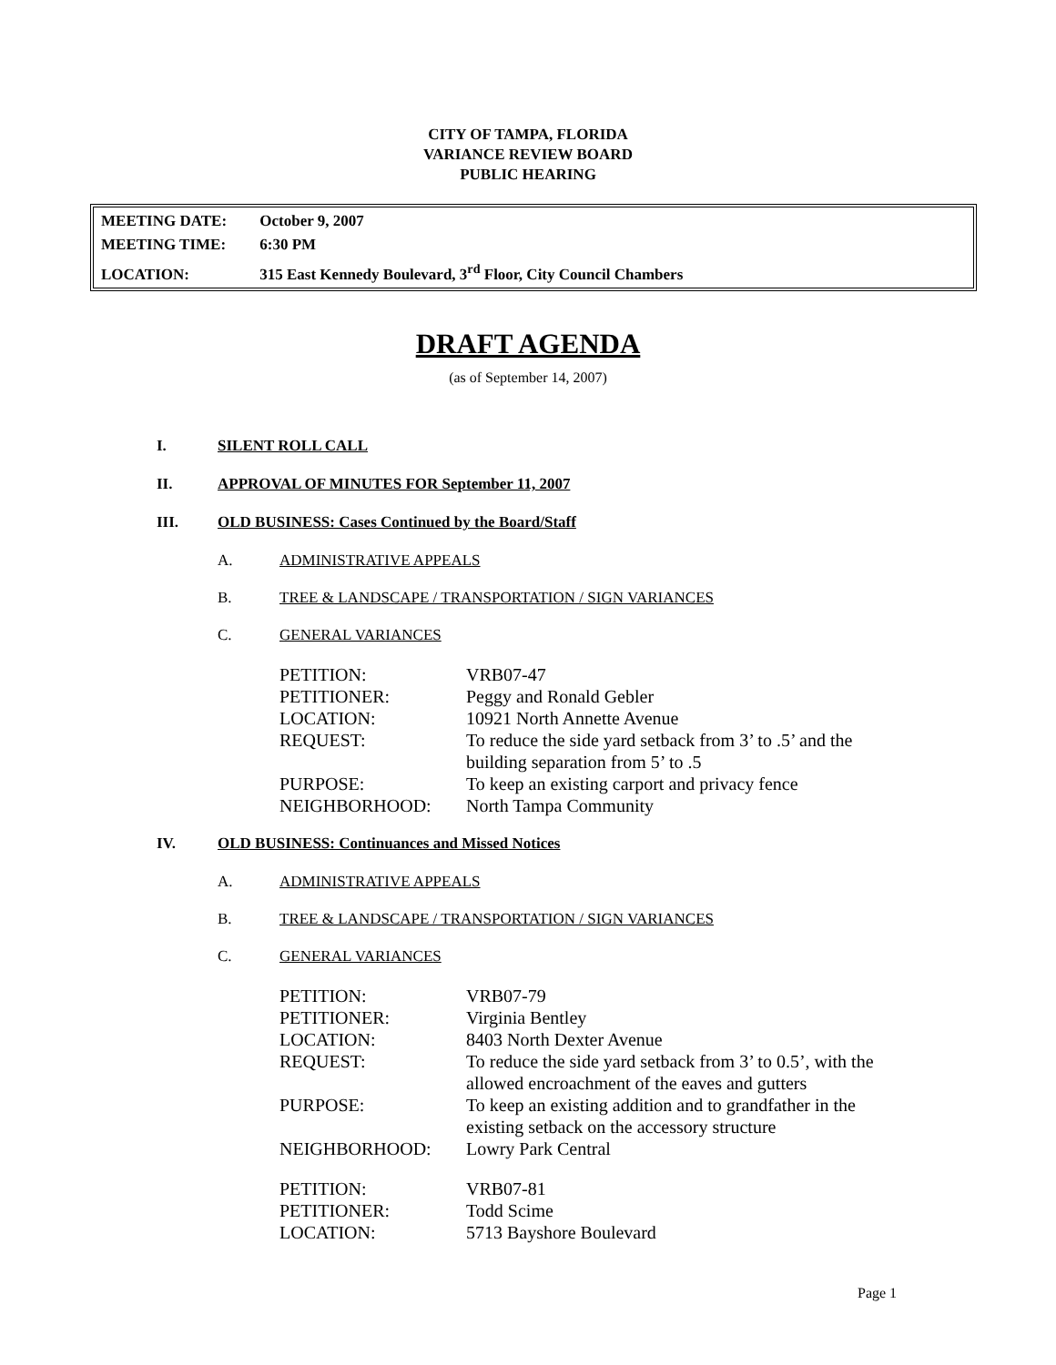CITY OF TAMPA, FLORIDA
VARIANCE REVIEW BOARD
PUBLIC HEARING
MEETING DATE: October 9, 2007
MEETING TIME: 6:30 PM
LOCATION: 315 East Kennedy Boulevard, 3<sup>rd</sup> Floor, City Council Chambers
DRAFT AGENDA
(as of September 14, 2007)
I. SILENT ROLL CALL
II. APPROVAL OF MINUTES FOR September 11, 2007
III. OLD BUSINESS: Cases Continued by the Board/Staff
A. ADMINISTRATIVE APPEALS
B. TREE & LANDSCAPE / TRANSPORTATION / SIGN VARIANCES
C. GENERAL VARIANCES
| PETITION: | VRB07-47 |
| PETITIONER: | Peggy and Ronald Gebler |
| LOCATION: | 10921 North Annette Avenue |
| REQUEST: | To reduce the side yard setback from 3’ to .5’ and the building separation from 5’ to .5 |
| PURPOSE: | To keep an existing carport and privacy fence |
| NEIGHBORHOOD: | North Tampa Community |
IV. OLD BUSINESS: Continuances and Missed Notices
A. ADMINISTRATIVE APPEALS
B. TREE & LANDSCAPE / TRANSPORTATION / SIGN VARIANCES
C. GENERAL VARIANCES
| PETITION: | VRB07-79 |
| PETITIONER: | Virginia Bentley |
| LOCATION: | 8403 North Dexter Avenue |
| REQUEST: | To reduce the side yard setback from 3’ to 0.5’, with the allowed encroachment of the eaves and gutters |
| PURPOSE: | To keep an existing addition and to grandfather in the existing setback on the accessory structure |
| NEIGHBORHOOD: | Lowry Park Central |
| PETITION: | VRB07-81 |
| PETITIONER: | Todd Scime |
| LOCATION: | 5713 Bayshore Boulevard |
Page 1